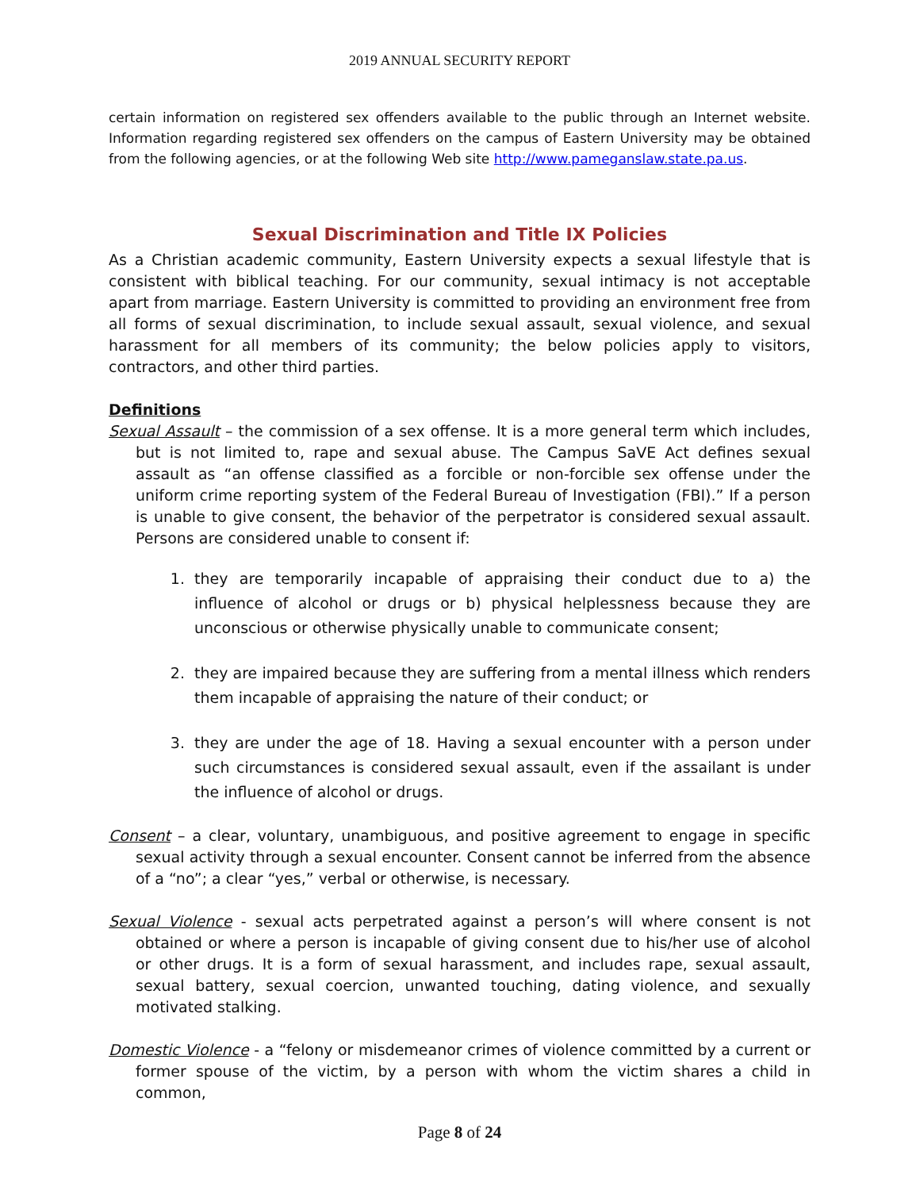2019 ANNUAL SECURITY REPORT
certain information on registered sex offenders available to the public through an Internet website. Information regarding registered sex offenders on the campus of Eastern University may be obtained from the following agencies, or at the following Web site http://www.pameganslaw.state.pa.us.
Sexual Discrimination and Title IX Policies
As a Christian academic community, Eastern University expects a sexual lifestyle that is consistent with biblical teaching. For our community, sexual intimacy is not acceptable apart from marriage. Eastern University is committed to providing an environment free from all forms of sexual discrimination, to include sexual assault, sexual violence, and sexual harassment for all members of its community; the below policies apply to visitors, contractors, and other third parties.
Definitions
Sexual Assault – the commission of a sex offense. It is a more general term which includes, but is not limited to, rape and sexual abuse. The Campus SaVE Act defines sexual assault as “an offense classified as a forcible or non-forcible sex offense under the uniform crime reporting system of the Federal Bureau of Investigation (FBI).” If a person is unable to give consent, the behavior of the perpetrator is considered sexual assault. Persons are considered unable to consent if:
1. they are temporarily incapable of appraising their conduct due to a) the influence of alcohol or drugs or b) physical helplessness because they are unconscious or otherwise physically unable to communicate consent;
2. they are impaired because they are suffering from a mental illness which renders them incapable of appraising the nature of their conduct; or
3. they are under the age of 18. Having a sexual encounter with a person under such circumstances is considered sexual assault, even if the assailant is under the influence of alcohol or drugs.
Consent – a clear, voluntary, unambiguous, and positive agreement to engage in specific sexual activity through a sexual encounter. Consent cannot be inferred from the absence of a “no”; a clear “yes,” verbal or otherwise, is necessary.
Sexual Violence - sexual acts perpetrated against a person’s will where consent is not obtained or where a person is incapable of giving consent due to his/her use of alcohol or other drugs. It is a form of sexual harassment, and includes rape, sexual assault, sexual battery, sexual coercion, unwanted touching, dating violence, and sexually motivated stalking.
Domestic Violence - a “felony or misdemeanor crimes of violence committed by a current or former spouse of the victim, by a person with whom the victim shares a child in common,
Page 8 of 24